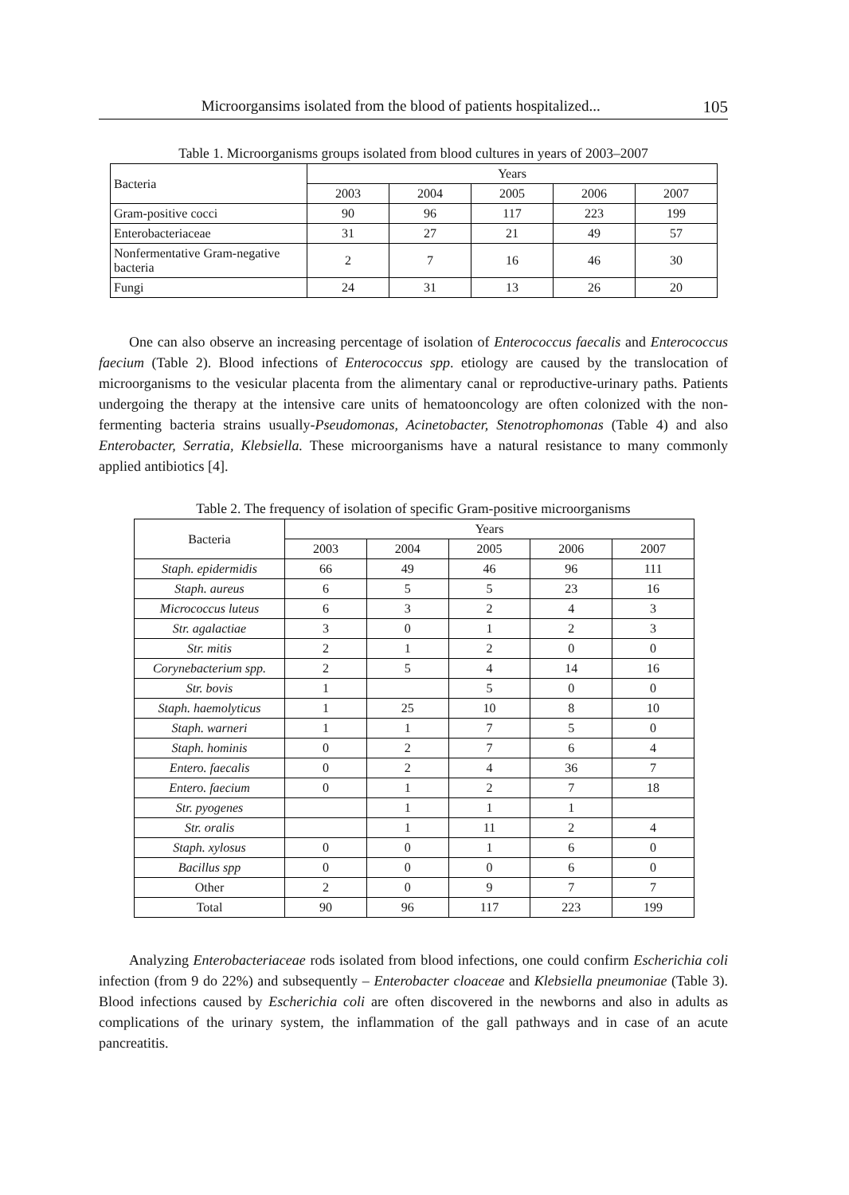Microorgansims isolated from the blood of patients hospitalized... 105
Table 1. Microorganisms groups isolated from blood cultures in years of 2003–2007
| Bacteria | Years | | | | |
| --- | --- | --- | --- | --- | --- |
| | 2003 | 2004 | 2005 | 2006 | 2007 |
| Gram-positive cocci | 90 | 96 | 117 | 223 | 199 |
| Enterobacteriaceae | 31 | 27 | 21 | 49 | 57 |
| Nonfermentative Gram-negative bacteria | 2 | 7 | 16 | 46 | 30 |
| Fungi | 24 | 31 | 13 | 26 | 20 |
One can also observe an increasing percentage of isolation of Enterococcus faecalis and Enterococcus faecium (Table 2). Blood infections of Enterococcus spp. etiology are caused by the translocation of microorganisms to the vesicular placenta from the alimentary canal or reproductive-urinary paths. Patients undergoing the therapy at the intensive care units of hematooncology are often colonized with the non-fermenting bacteria strains usually-Pseudomonas, Acinetobacter, Stenotrophomonas (Table 4) and also Enterobacter, Serratia, Klebsiella. These microorganisms have a natural resistance to many commonly applied antibiotics [4].
Table 2. The frequency of isolation of specific Gram-positive microorganisms
| Bacteria | Years | | | | |
| --- | --- | --- | --- | --- | --- |
| | 2003 | 2004 | 2005 | 2006 | 2007 |
| Staph. epidermidis | 66 | 49 | 46 | 96 | 111 |
| Staph. aureus | 6 | 5 | 5 | 23 | 16 |
| Micrococcus luteus | 6 | 3 | 2 | 4 | 3 |
| Str. agalactiae | 3 | 0 | 1 | 2 | 3 |
| Str. mitis | 2 | 1 | 2 | 0 | 0 |
| Corynebacterium spp. | 2 | 5 | 4 | 14 | 16 |
| Str. bovis | 1 | | 5 | 0 | 0 |
| Staph. haemolyticus | 1 | 25 | 10 | 8 | 10 |
| Staph. warneri | 1 | 1 | 7 | 5 | 0 |
| Staph. hominis | 0 | 2 | 7 | 6 | 4 |
| Entero. faecalis | 0 | 2 | 4 | 36 | 7 |
| Entero. faecium | 0 | 1 | 2 | 7 | 18 |
| Str. pyogenes | | 1 | 1 | 1 | |
| Str. oralis | | 1 | 11 | 2 | 4 |
| Staph. xylosus | 0 | 0 | 1 | 6 | 0 |
| Bacillus spp | 0 | 0 | 0 | 6 | 0 |
| Other | 2 | 0 | 9 | 7 | 7 |
| Total | 90 | 96 | 117 | 223 | 199 |
Analyzing Enterobacteriaceae rods isolated from blood infections, one could confirm Escherichia coli infection (from 9 do 22%) and subsequently – Enterobacter cloaceae and Klebsiella pneumoniae (Table 3). Blood infections caused by Escherichia coli are often discovered in the newborns and also in adults as complications of the urinary system, the inflammation of the gall pathways and in case of an acute pancreatitis.